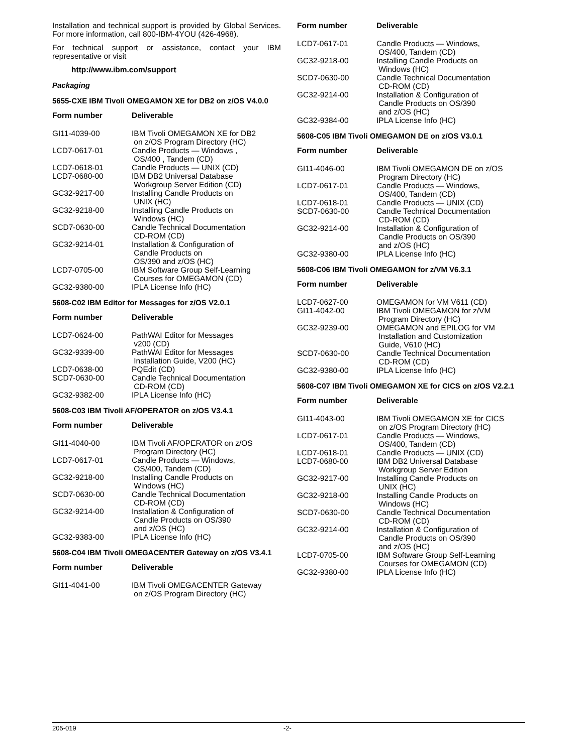Installation and technical support is provided by Global Services. For more information, call 800-IBM-4YOU (426-4968).
For technical support or assistance, contact your IBM representative or visit
http://www.ibm.com/support
Packaging
5655-CXE IBM Tivoli OMEGAMON XE for DB2 on z/OS V4.0.0
| Form number | Deliverable |
| --- | --- |
| GI11-4039-00 | IBM Tivoli OMEGAMON XE for DB2 on z/OS Program Directory (HC) |
| LCD7-0617-01 | Candle Products — Windows , OS/400 , Tandem (CD) |
| LCD7-0618-01 | Candle Products — UNIX (CD) |
| LCD7-0680-00 | IBM DB2 Universal Database Workgroup Server Edition (CD) |
| GC32-9217-00 | Installing Candle Products on UNIX (HC) |
| GC32-9218-00 | Installing Candle Products on Windows (HC) |
| SCD7-0630-00 | Candle Technical Documentation CD-ROM (CD) |
| GC32-9214-01 | Installation & Configuration of Candle Products on OS/390 and z/OS (HC) |
| LCD7-0705-00 | IBM Software Group Self-Learning Courses for OMEGAMON (CD) |
| GC32-9380-00 | IPLA License Info (HC) |
5608-C02 IBM Editor for Messages for z/OS V2.0.1
| Form number | Deliverable |
| --- | --- |
| LCD7-0624-00 | PathWAI Editor for Messages v200 (CD) |
| GC32-9339-00 | PathWAI Editor for Messages Installation Guide, V200 (HC) |
| LCD7-0638-00 | PQEdit (CD) |
| SCD7-0630-00 | Candle Technical Documentation CD-ROM (CD) |
| GC32-9382-00 | IPLA License Info (HC) |
5608-C03 IBM Tivoli AF/OPERATOR on z/OS V3.4.1
| Form number | Deliverable |
| --- | --- |
| GI11-4040-00 | IBM Tivoli AF/OPERATOR on z/OS Program Directory (HC) |
| LCD7-0617-01 | Candle Products — Windows, OS/400, Tandem (CD) |
| GC32-9218-00 | Installing Candle Products on Windows (HC) |
| SCD7-0630-00 | Candle Technical Documentation CD-ROM (CD) |
| GC32-9214-00 | Installation & Configuration of Candle Products on OS/390 and z/OS (HC) |
| GC32-9383-00 | IPLA License Info (HC) |
5608-C04 IBM Tivoli OMEGACENTER Gateway on z/OS V3.4.1
| Form number | Deliverable |
| --- | --- |
| GI11-4041-00 | IBM Tivoli OMEGACENTER Gateway on z/OS Program Directory (HC) |
| Form number | Deliverable |
| --- | --- |
| LCD7-0617-01 | Candle Products — Windows, OS/400, Tandem (CD) |
| GC32-9218-00 | Installing Candle Products on Windows (HC) |
| SCD7-0630-00 | Candle Technical Documentation CD-ROM (CD) |
| GC32-9214-00 | Installation & Configuration of Candle Products on OS/390 and z/OS (HC) |
| GC32-9384-00 | IPLA License Info (HC) |
5608-C05 IBM Tivoli OMEGAMON DE on z/OS V3.0.1
| Form number | Deliverable |
| --- | --- |
| GI11-4046-00 | IBM Tivoli OMEGAMON DE on z/OS Program Directory (HC) |
| LCD7-0617-01 | Candle Products — Windows, OS/400, Tandem (CD) |
| LCD7-0618-01 | Candle Products — UNIX (CD) |
| SCD7-0630-00 | Candle Technical Documentation CD-ROM (CD) |
| GC32-9214-00 | Installation & Configuration of Candle Products on OS/390 and z/OS (HC) |
| GC32-9380-00 | IPLA License Info (HC) |
5608-C06 IBM Tivoli OMEGAMON for z/VM V6.3.1
| Form number | Deliverable |
| --- | --- |
| LCD7-0627-00 | OMEGAMON for VM V611 (CD) |
| GI11-4042-00 | IBM Tivoli OMEGAMON for z/VM Program Directory (HC) |
| GC32-9239-00 | OMEGAMON and EPILOG for VM Installation and Customization Guide, V610 (HC) |
| SCD7-0630-00 | Candle Technical Documentation CD-ROM (CD) |
| GC32-9380-00 | IPLA License Info (HC) |
5608-C07 IBM Tivoli OMEGAMON XE for CICS on z/OS V2.2.1
| Form number | Deliverable |
| --- | --- |
| GI11-4043-00 | IBM Tivoli OMEGAMON XE for CICS on z/OS Program Directory (HC) |
| LCD7-0617-01 | Candle Products — Windows, OS/400, Tandem (CD) |
| LCD7-0618-01 | Candle Products — UNIX (CD) |
| LCD7-0680-00 | IBM DB2 Universal Database Workgroup Server Edition |
| GC32-9217-00 | Installing Candle Products on UNIX (HC) |
| GC32-9218-00 | Installing Candle Products on Windows (HC) |
| SCD7-0630-00 | Candle Technical Documentation CD-ROM (CD) |
| GC32-9214-00 | Installation & Configuration of Candle Products on OS/390 and z/OS (HC) |
| LCD7-0705-00 | IBM Software Group Self-Learning Courses for OMEGAMON (CD) |
| GC32-9380-00 | IPLA License Info (HC) |
205-019 -2-